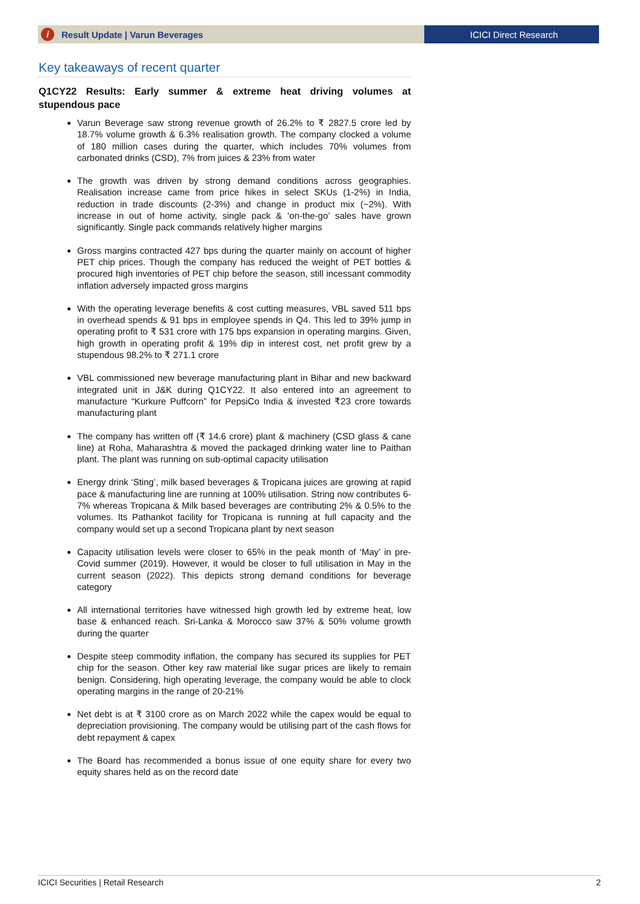i Result Update | Varun Beverages
ICICI Direct Research
Key takeaways of recent quarter
Q1CY22 Results: Early summer & extreme heat driving volumes at stupendous pace
Varun Beverage saw strong revenue growth of 26.2% to ₹ 2827.5 crore led by 18.7% volume growth & 6.3% realisation growth. The company clocked a volume of 180 million cases during the quarter, which includes 70% volumes from carbonated drinks (CSD), 7% from juices & 23% from water
The growth was driven by strong demand conditions across geographies. Realisation increase came from price hikes in select SKUs (1-2%) in India, reduction in trade discounts (2-3%) and change in product mix (~2%). With increase in out of home activity, single pack & ‘on-the-go’ sales have grown significantly. Single pack commands relatively higher margins
Gross margins contracted 427 bps during the quarter mainly on account of higher PET chip prices. Though the company has reduced the weight of PET bottles & procured high inventories of PET chip before the season, still incessant commodity inflation adversely impacted gross margins
With the operating leverage benefits & cost cutting measures, VBL saved 511 bps in overhead spends & 91 bps in employee spends in Q4. This led to 39% jump in operating profit to ₹ 531 crore with 175 bps expansion in operating margins. Given, high growth in operating profit & 19% dip in interest cost, net profit grew by a stupendous 98.2% to ₹ 271.1 crore
VBL commissioned new beverage manufacturing plant in Bihar and new backward integrated unit in J&K during Q1CY22. It also entered into an agreement to manufacture “Kurkure Puffcorn” for PepsiCo India & invested ₹23 crore towards manufacturing plant
The company has written off (₹ 14.6 crore) plant & machinery (CSD glass & cane line) at Roha, Maharashtra & moved the packaged drinking water line to Paithan plant. The plant was running on sub-optimal capacity utilisation
Energy drink ‘Sting’, milk based beverages & Tropicana juices are growing at rapid pace & manufacturing line are running at 100% utilisation. String now contributes 6-7% whereas Tropicana & Milk based beverages are contributing 2% & 0.5% to the volumes. Its Pathankot facility for Tropicana is running at full capacity and the company would set up a second Tropicana plant by next season
Capacity utilisation levels were closer to 65% in the peak month of ‘May’ in pre-Covid summer (2019). However, it would be closer to full utilisation in May in the current season (2022). This depicts strong demand conditions for beverage category
All international territories have witnessed high growth led by extreme heat, low base & enhanced reach. Sri-Lanka & Morocco saw 37% & 50% volume growth during the quarter
Despite steep commodity inflation, the company has secured its supplies for PET chip for the season. Other key raw material like sugar prices are likely to remain benign. Considering, high operating leverage, the company would be able to clock operating margins in the range of 20-21%
Net debt is at ₹ 3100 crore as on March 2022 while the capex would be equal to depreciation provisioning. The company would be utilising part of the cash flows for debt repayment & capex
The Board has recommended a bonus issue of one equity share for every two equity shares held as on the record date
ICICI Securities | Retail Research 2